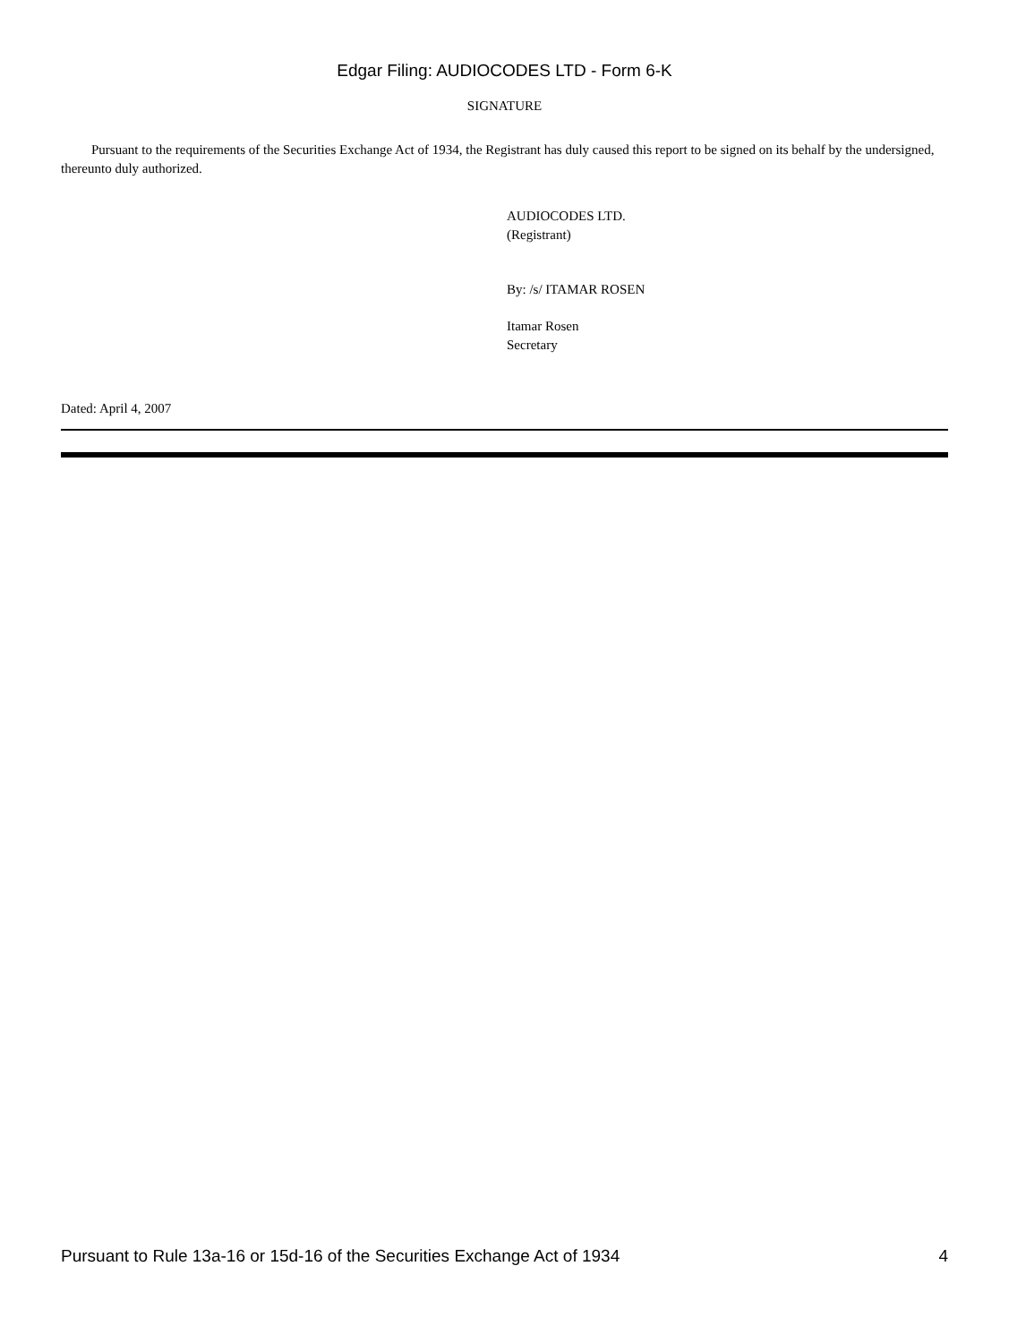Edgar Filing: AUDIOCODES LTD - Form 6-K
SIGNATURE
Pursuant to the requirements of the Securities Exchange Act of 1934, the Registrant has duly caused this report to be signed on its behalf by the undersigned, thereunto duly authorized.
AUDIOCODES LTD.
(Registrant)
By: /s/ ITAMAR ROSEN
Itamar Rosen
Secretary
Dated: April 4, 2007
Pursuant to Rule 13a-16 or 15d-16 of the Securities Exchange Act of 1934 4